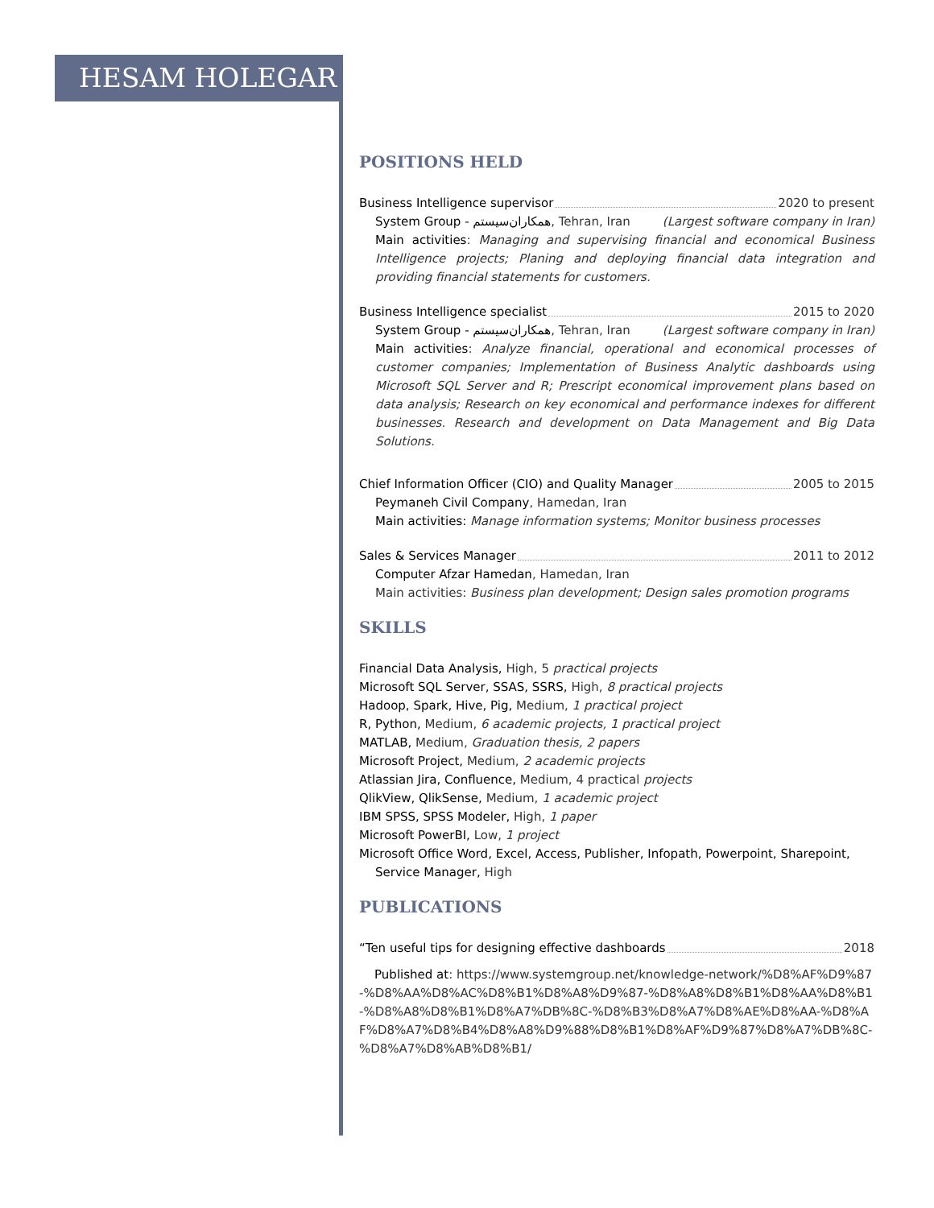HESAM HOLEGAR
POSITIONS HELD
Business Intelligence supervisor 2020 to present
System Group - همکاران‌سیستم, Tehran, Iran (Largest software company in Iran)
Main activities: Managing and supervising financial and economical Business Intelligence projects; Planing and deploying financial data integration and providing financial statements for customers.
Business Intelligence specialist 2015 to 2020
System Group - همکاران‌سیستم, Tehran, Iran (Largest software company in Iran)
Main activities: Analyze financial, operational and economical processes of customer companies; Implementation of Business Analytic dashboards using Microsoft SQL Server and R; Prescript economical improvement plans based on data analysis; Research on key economical and performance indexes for different businesses. Research and development on Data Management and Big Data Solutions.
Chief Information Officer (CIO) and Quality Manager 2005 to 2015
Peymaneh Civil Company, Hamedan, Iran
Main activities: Manage information systems; Monitor business processes
Sales & Services Manager 2011 to 2012
Computer Afzar Hamedan, Hamedan, Iran
Main activities: Business plan development; Design sales promotion programs
SKILLS
Financial Data Analysis, High, 5 practical projects
Microsoft SQL Server, SSAS, SSRS, High, 8 practical projects
Hadoop, Spark, Hive, Pig, Medium, 1 practical project
R, Python, Medium, 6 academic projects, 1 practical project
MATLAB, Medium, Graduation thesis, 2 papers
Microsoft Project, Medium, 2 academic projects
Atlassian Jira, Confluence, Medium, 4 practical projects
QlikView, QlikSense, Medium, 1 academic project
IBM SPSS, SPSS Modeler, High, 1 paper
Microsoft PowerBI, Low, 1 project
Microsoft Office Word, Excel, Access, Publisher, Infopath, Powerpoint, Sharepoint,
Service Manager, High
PUBLICATIONS
“Ten useful tips for designing effective dashboards 2018
Published at: https://www.systemgroup.net/knowledge-network/%D8%AF%D9%87-%D8%AA%D8%AC%D8%B1%D8%A8%D9%87-%D8%A8%D8%B1%D8%AA%D8%B1-%D8%A8%D8%B1%D8%A7%DB%8C-%D8%B3%D8%A7%D8%AE%D8%AA-%D8%AF%D8%A7%D8%B4%D8%A8%D9%88%D8%B1%D8%AF%D9%87%D8%A7%DB%8C-%D8%A7%D8%AB%D8%B1/